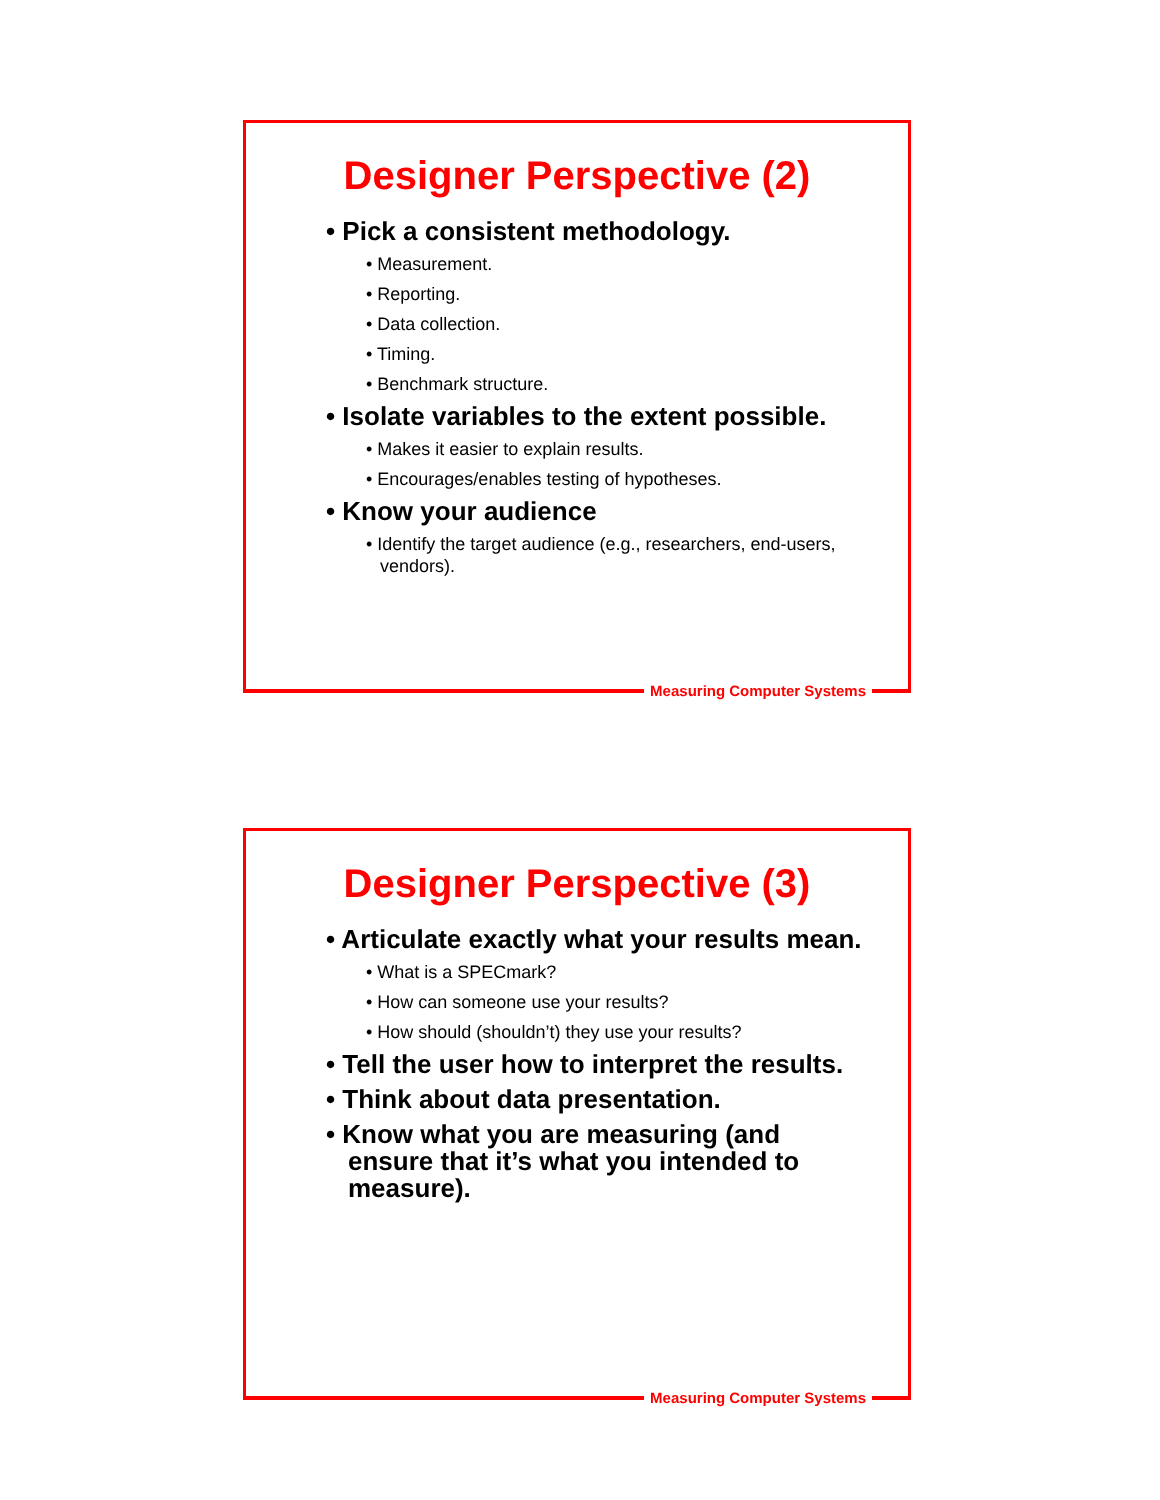Designer Perspective (2)
• Pick a consistent methodology.
• Measurement.
• Reporting.
• Data collection.
• Timing.
• Benchmark structure.
• Isolate variables to the extent possible.
• Makes it easier to explain results.
• Encourages/enables testing of hypotheses.
• Know your audience
• Identify the target audience (e.g., researchers, end-users, vendors).
Measuring Computer Systems
Designer Perspective (3)
• Articulate exactly what your results mean.
• What is a SPECmark?
• How can someone use your results?
• How should (shouldn’t) they use your results?
• Tell the user how to interpret the results.
• Think about data presentation.
• Know what you are measuring (and ensure that it’s what you intended to measure).
Measuring Computer Systems